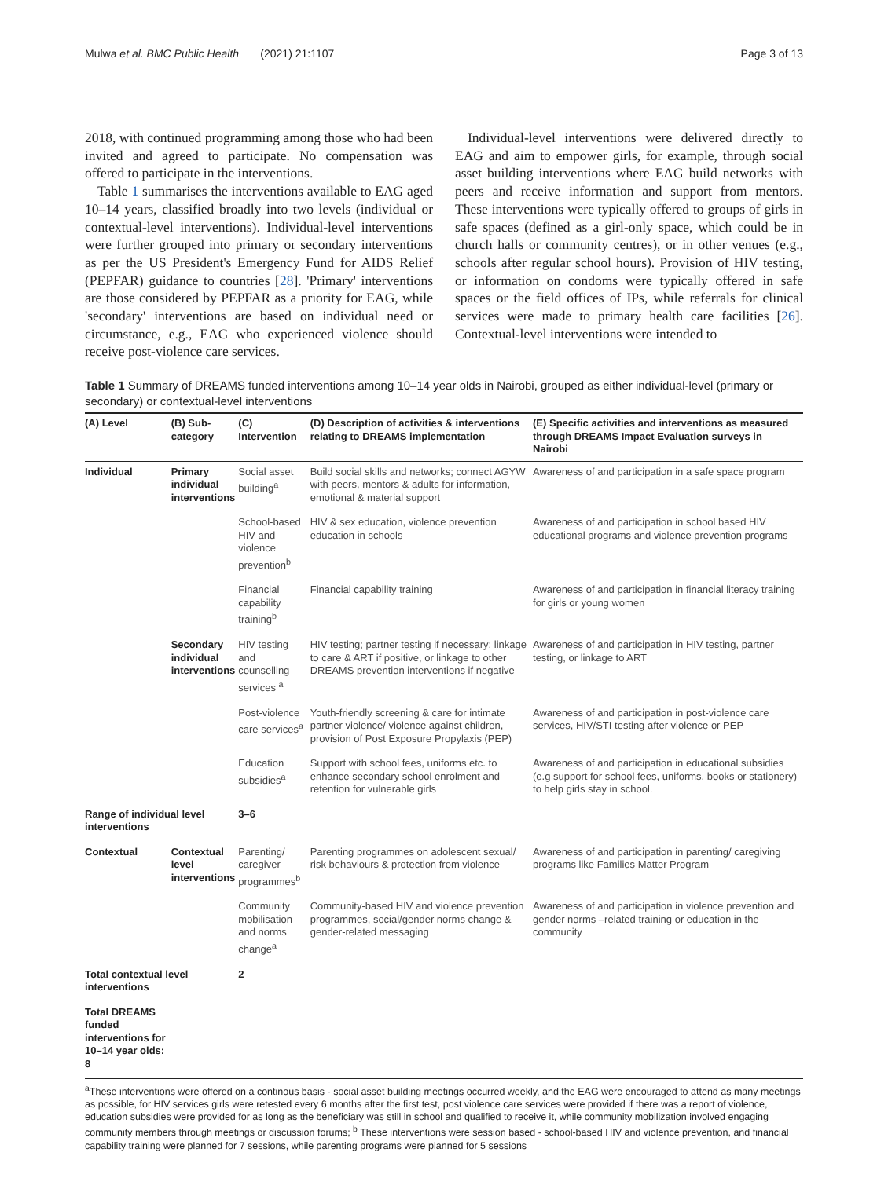Mulwa et al. BMC Public Health (2021) 21:1107 Page 3 of 13
2018, with continued programming among those who had been invited and agreed to participate. No compensation was offered to participate in the interventions.
Table 1 summarises the interventions available to EAG aged 10–14 years, classified broadly into two levels (individual or contextual-level interventions). Individual-level interventions were further grouped into primary or secondary interventions as per the US President's Emergency Fund for AIDS Relief (PEPFAR) guidance to countries [28]. 'Primary' interventions are those considered by PEPFAR as a priority for EAG, while 'secondary' interventions are based on individual need or circumstance, e.g., EAG who experienced violence should receive post-violence care services.
Individual-level interventions were delivered directly to EAG and aim to empower girls, for example, through social asset building interventions where EAG build networks with peers and receive information and support from mentors. These interventions were typically offered to groups of girls in safe spaces (defined as a girl-only space, which could be in church halls or community centres), or in other venues (e.g., schools after regular school hours). Provision of HIV testing, or information on condoms were typically offered in safe spaces or the field offices of IPs, while referrals for clinical services were made to primary health care facilities [26]. Contextual-level interventions were intended to
Table 1 Summary of DREAMS funded interventions among 10–14 year olds in Nairobi, grouped as either individual-level (primary or secondary) or contextual-level interventions
| (A) Level | (B) Sub-category | (C) Intervention | (D) Description of activities & interventions relating to DREAMS implementation | (E) Specific activities and interventions as measured through DREAMS Impact Evaluation surveys in Nairobi |
| --- | --- | --- | --- | --- |
| Individual | Primary individual interventions | Social asset building<sup>a</sup> | Build social skills and networks; connect AGYW with peers, mentors & adults for information, emotional & material support | Awareness of and participation in a safe space program |
| | | School-based HIV and violence prevention<sup>b</sup> | HIV & sex education, violence prevention education in schools | Awareness of and participation in school based HIV educational programs and violence prevention programs |
| | | Financial capability training<sup>b</sup> | Financial capability training | Awareness of and participation in financial literacy training for girls or young women |
| | Secondary individual interventions | HIV testing and counselling services <sup>a</sup> | HIV testing; partner testing if necessary; linkage to care & ART if positive, or linkage to other DREAMS prevention interventions if negative | Awareness of and participation in HIV testing, partner testing, or linkage to ART |
| | | Post-violence care services<sup>a</sup> | Youth-friendly screening & care for intimate partner violence/ violence against children, provision of Post Exposure Propylaxis (PEP) | Awareness of and participation in post-violence care services, HIV/STI testing after violence or PEP |
| | | Education subsidies<sup>a</sup> | Support with school fees, uniforms etc. to enhance secondary school enrolment and retention for vulnerable girls | Awareness of and participation in educational subsidies (e.g support for school fees, uniforms, books or stationery) to help girls stay in school. |
| Range of individual level interventions | | 3–6 | | |
| Contextual | Contextual level interventions | Parenting/ caregiver programmes<sup>b</sup> | Parenting programmes on adolescent sexual/ risk behaviours & protection from violence | Awareness of and participation in parenting/ caregiving programs like Families Matter Program |
| | | Community mobilisation and norms change<sup>a</sup> | Community-based HIV and violence prevention programmes, social/gender norms change & gender-related messaging | Awareness of and participation in violence prevention and gender norms –related training or education in the community |
| Total contextual level interventions | | 2 | | |
| Total DREAMS funded interventions for 10–14 year olds: 8 | | | | |
<sup>a</sup> These interventions were offered on a continous basis - social asset building meetings occurred weekly, and the EAG were encouraged to attend as many meetings as possible, for HIV services girls were retested every 6 months after the first test, post violence care services were provided if there was a report of violence, education subsidies were provided for as long as the beneficiary was still in school and qualified to receive it, while community mobilization involved engaging community members through meetings or discussion forums; <sup>b</sup> These interventions were session based - school-based HIV and violence prevention, and financial capability training were planned for 7 sessions, while parenting programs were planned for 5 sessions